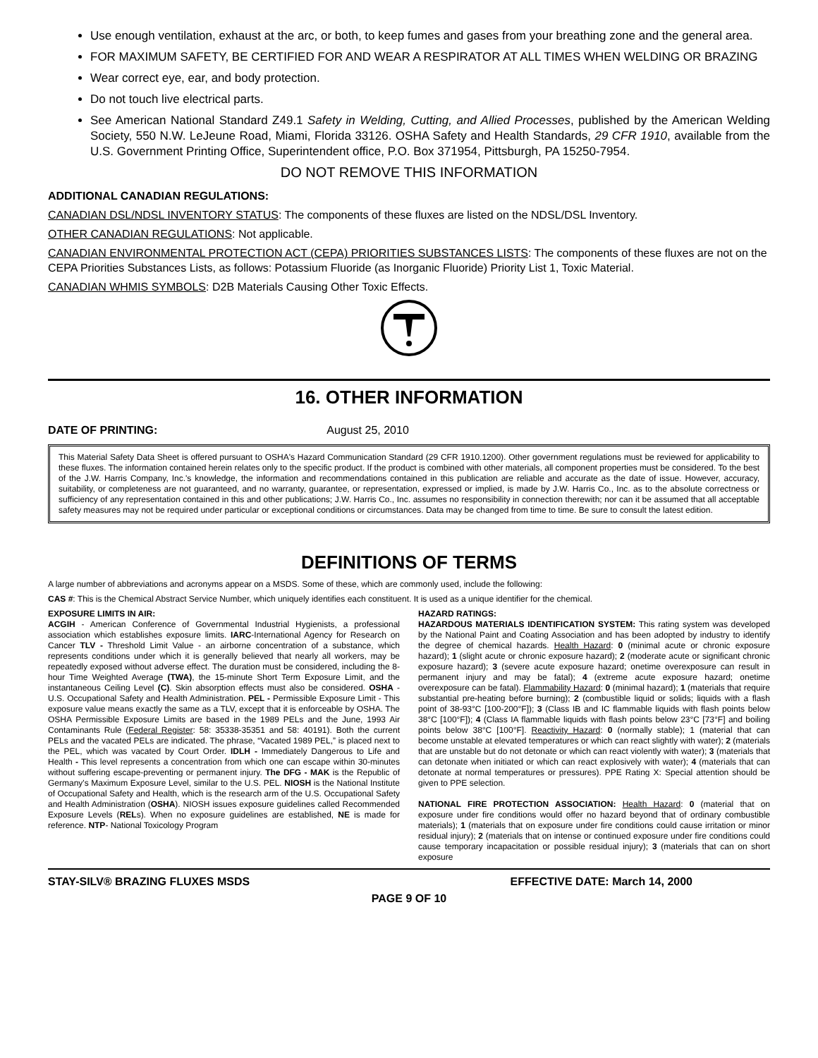Use enough ventilation, exhaust at the arc, or both, to keep fumes and gases from your breathing zone and the general area.
FOR MAXIMUM SAFETY, BE CERTIFIED FOR AND WEAR A RESPIRATOR AT ALL TIMES WHEN WELDING OR BRAZING
Wear correct eye, ear, and body protection.
Do not touch live electrical parts.
See American National Standard Z49.1 Safety in Welding, Cutting, and Allied Processes, published by the American Welding Society, 550 N.W. LeJeune Road, Miami, Florida 33126. OSHA Safety and Health Standards, 29 CFR 1910, available from the U.S. Government Printing Office, Superintendent office, P.O. Box 371954, Pittsburgh, PA 15250-7954.
DO NOT REMOVE THIS INFORMATION
ADDITIONAL CANADIAN REGULATIONS:
CANADIAN DSL/NDSL INVENTORY STATUS: The components of these fluxes are listed on the NDSL/DSL Inventory.
OTHER CANADIAN REGULATIONS: Not applicable.
CANADIAN ENVIRONMENTAL PROTECTION ACT (CEPA) PRIORITIES SUBSTANCES LISTS: The components of these fluxes are not on the CEPA Priorities Substances Lists, as follows: Potassium Fluoride (as Inorganic Fluoride) Priority List 1, Toxic Material.
CANADIAN WHMIS SYMBOLS: D2B Materials Causing Other Toxic Effects.
16. OTHER INFORMATION
DATE OF PRINTING: August 25, 2010
This Material Safety Data Sheet is offered pursuant to OSHA's Hazard Communication Standard (29 CFR 1910.1200). Other government regulations must be reviewed for applicability to these fluxes. The information contained herein relates only to the specific product. If the product is combined with other materials, all component properties must be considered. To the best of the J.W. Harris Company, Inc.'s knowledge, the information and recommendations contained in this publication are reliable and accurate as the date of issue. However, accuracy, suitability, or completeness are not guaranteed, and no warranty, guarantee, or representation, expressed or implied, is made by J.W. Harris Co., Inc. as to the absolute correctness or sufficiency of any representation contained in this and other publications; J.W. Harris Co., Inc. assumes no responsibility in connection therewith; nor can it be assumed that all acceptable safety measures may not be required under particular or exceptional conditions or circumstances. Data may be changed from time to time. Be sure to consult the latest edition.
DEFINITIONS OF TERMS
A large number of abbreviations and acronyms appear on a MSDS. Some of these, which are commonly used, include the following:
CAS #: This is the Chemical Abstract Service Number, which uniquely identifies each constituent. It is used as a unique identifier for the chemical.
EXPOSURE LIMITS IN AIR:
ACGIH - American Conference of Governmental Industrial Hygienists, a professional association which establishes exposure limits. IARC-International Agency for Research on Cancer TLV - Threshold Limit Value - an airborne concentration of a substance, which represents conditions under which it is generally believed that nearly all workers, may be repeatedly exposed without adverse effect. The duration must be considered, including the 8-hour Time Weighted Average (TWA), the 15-minute Short Term Exposure Limit, and the instantaneous Ceiling Level (C). Skin absorption effects must also be considered. OSHA - U.S. Occupational Safety and Health Administration. PEL - Permissible Exposure Limit - This exposure value means exactly the same as a TLV, except that it is enforceable by OSHA. The OSHA Permissible Exposure Limits are based in the 1989 PELs and the June, 1993 Air Contaminants Rule (Federal Register: 58: 35338-35351 and 58: 40191). Both the current PELs and the vacated PELs are indicated. The phrase, “Vacated 1989 PEL,” is placed next to the PEL, which was vacated by Court Order. IDLH - Immediately Dangerous to Life and Health - This level represents a concentration from which one can escape within 30-minutes without suffering escape-preventing or permanent injury. The DFG - MAK is the Republic of Germany's Maximum Exposure Level, similar to the U.S. PEL. NIOSH is the National Institute of Occupational Safety and Health, which is the research arm of the U.S. Occupational Safety and Health Administration (OSHA). NIOSH issues exposure guidelines called Recommended Exposure Levels (RELs). When no exposure guidelines are established, NE is made for reference. NTP- National Toxicology Program
HAZARD RATINGS:
HAZARDOUS MATERIALS IDENTIFICATION SYSTEM: This rating system was developed by the National Paint and Coating Association and has been adopted by industry to identify the degree of chemical hazards. Health Hazard: 0 (minimal acute or chronic exposure hazard); 1 (slight acute or chronic exposure hazard); 2 (moderate acute or significant chronic exposure hazard); 3 (severe acute exposure hazard; onetime overexposure can result in permanent injury and may be fatal); 4 (extreme acute exposure hazard; onetime overexposure can be fatal). Flammability Hazard: 0 (minimal hazard); 1 (materials that require substantial pre-heating before burning); 2 (combustible liquid or solids; liquids with a flash point of 38-93°C [100-200°F]); 3 (Class IB and IC flammable liquids with flash points below 38°C [100°F]); 4 (Class IA flammable liquids with flash points below 23°C [73°F] and boiling points below 38°C [100°F]. Reactivity Hazard: 0 (normally stable); 1 (material that can become unstable at elevated temperatures or which can react slightly with water); 2 (materials that are unstable but do not detonate or which can react violently with water); 3 (materials that can detonate when initiated or which can react explosively with water); 4 (materials that can detonate at normal temperatures or pressures). PPE Rating X: Special attention should be given to PPE selection.
NATIONAL FIRE PROTECTION ASSOCIATION: Health Hazard: 0 (material that on exposure under fire conditions would offer no hazard beyond that of ordinary combustible materials); 1 (materials that on exposure under fire conditions could cause irritation or minor residual injury); 2 (materials that on intense or continued exposure under fire conditions could cause temporary incapacitation or possible residual injury); 3 (materials that can on short exposure
STAY-SILV® BRAZING FLUXES MSDS EFFECTIVE DATE: March 14, 2000
PAGE 9 OF 10